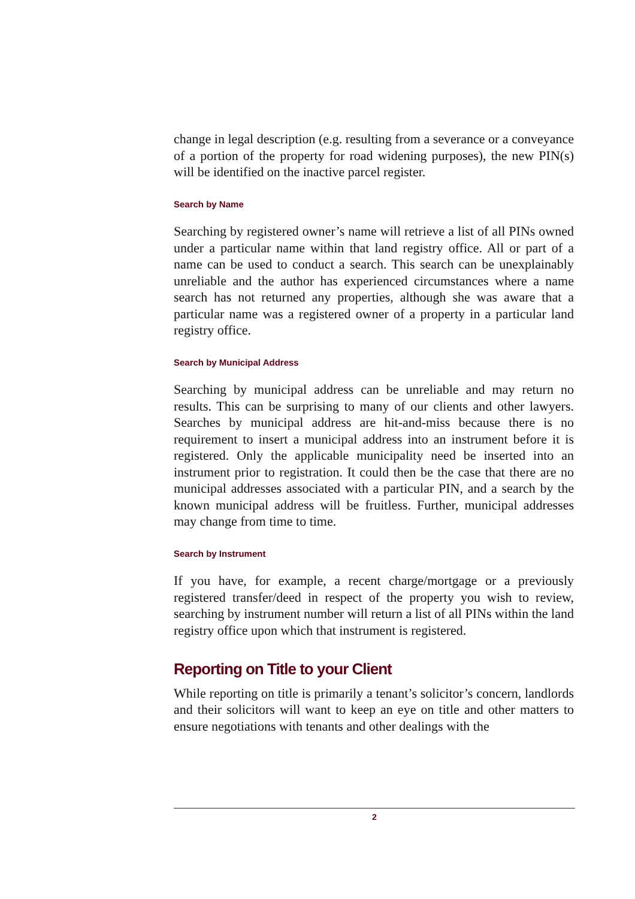change in legal description (e.g. resulting from a severance or a conveyance of a portion of the property for road widening purposes), the new PIN(s) will be identified on the inactive parcel register.
Search by Name
Searching by registered owner’s name will retrieve a list of all PINs owned under a particular name within that land registry office. All or part of a name can be used to conduct a search. This search can be unexplainably unreliable and the author has experienced circumstances where a name search has not returned any properties, although she was aware that a particular name was a registered owner of a property in a particular land registry office.
Search by Municipal Address
Searching by municipal address can be unreliable and may return no results. This can be surprising to many of our clients and other lawyers. Searches by municipal address are hit-and-miss because there is no requirement to insert a municipal address into an instrument before it is registered. Only the applicable municipality need be inserted into an instrument prior to registration. It could then be the case that there are no municipal addresses associated with a particular PIN, and a search by the known municipal address will be fruitless. Further, municipal addresses may change from time to time.
Search by Instrument
If you have, for example, a recent charge/mortgage or a previously registered transfer/deed in respect of the property you wish to review, searching by instrument number will return a list of all PINs within the land registry office upon which that instrument is registered.
Reporting on Title to your Client
While reporting on title is primarily a tenant’s solicitor’s concern, landlords and their solicitors will want to keep an eye on title and other matters to ensure negotiations with tenants and other dealings with the
2